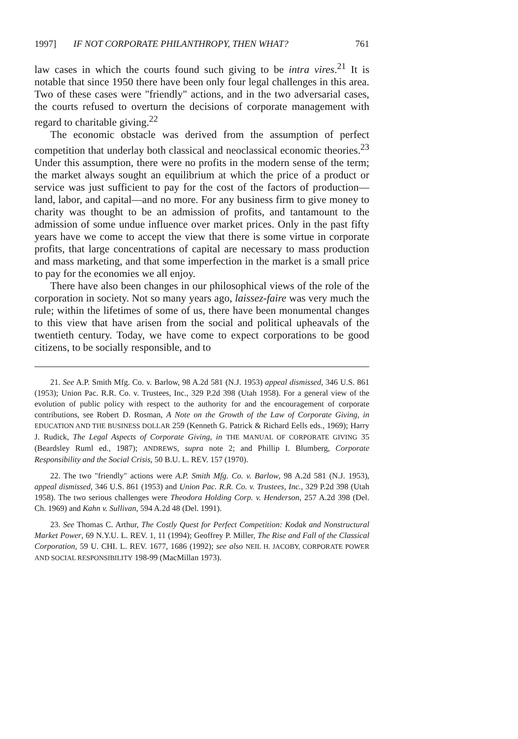1997] IF NOT CORPORATE PHILANTHROPY, THEN WHAT? 761
law cases in which the courts found such giving to be intra vires.<sup>21</sup> It is notable that since 1950 there have been only four legal challenges in this area. Two of these cases were "friendly" actions, and in the two adversarial cases, the courts refused to overturn the decisions of corporate management with regard to charitable giving.<sup>22</sup>
The economic obstacle was derived from the assumption of perfect competition that underlay both classical and neoclassical economic theories.<sup>23</sup> Under this assumption, there were no profits in the modern sense of the term; the market always sought an equilibrium at which the price of a product or service was just sufficient to pay for the cost of the factors of production—land, labor, and capital—and no more. For any business firm to give money to charity was thought to be an admission of profits, and tantamount to the admission of some undue influence over market prices. Only in the past fifty years have we come to accept the view that there is some virtue in corporate profits, that large concentrations of capital are necessary to mass production and mass marketing, and that some imperfection in the market is a small price to pay for the economies we all enjoy.
There have also been changes in our philosophical views of the role of the corporation in society. Not so many years ago, laissez-faire was very much the rule; within the lifetimes of some of us, there have been monumental changes to this view that have arisen from the social and political upheavals of the twentieth century. Today, we have come to expect corporations to be good citizens, to be socially responsible, and to
21. See A.P. Smith Mfg. Co. v. Barlow, 98 A.2d 581 (N.J. 1953) appeal dismissed, 346 U.S. 861 (1953); Union Pac. R.R. Co. v. Trustees, Inc., 329 P.2d 398 (Utah 1958). For a general view of the evolution of public policy with respect to the authority for and the encouragement of corporate contributions, see Robert D. Rosman, A Note on the Growth of the Law of Corporate Giving, in EDUCATION AND THE BUSINESS DOLLAR 259 (Kenneth G. Patrick & Richard Eells eds., 1969); Harry J. Rudick, The Legal Aspects of Corporate Giving, in THE MANUAL OF CORPORATE GIVING 35 (Beardsley Ruml ed., 1987); ANDREWS, supra note 2; and Phillip I. Blumberg, Corporate Responsibility and the Social Crisis, 50 B.U. L. REV. 157 (1970).
22. The two "friendly" actions were A.P. Smith Mfg. Co. v. Barlow, 98 A.2d 581 (N.J. 1953), appeal dismissed, 346 U.S. 861 (1953) and Union Pac. R.R. Co. v. Trustees, Inc., 329 P.2d 398 (Utah 1958). The two serious challenges were Theodora Holding Corp. v. Henderson, 257 A.2d 398 (Del. Ch. 1969) and Kahn v. Sullivan, 594 A.2d 48 (Del. 1991).
23. See Thomas C. Arthur, The Costly Quest for Perfect Competition: Kodak and Nonstructural Market Power, 69 N.Y.U. L. REV. 1, 11 (1994); Geoffrey P. Miller, The Rise and Fall of the Classical Corporation, 59 U. CHI. L. REV. 1677, 1686 (1992); see also NEIL H. JACOBY, CORPORATE POWER AND SOCIAL RESPONSIBILITY 198-99 (MacMillan 1973).